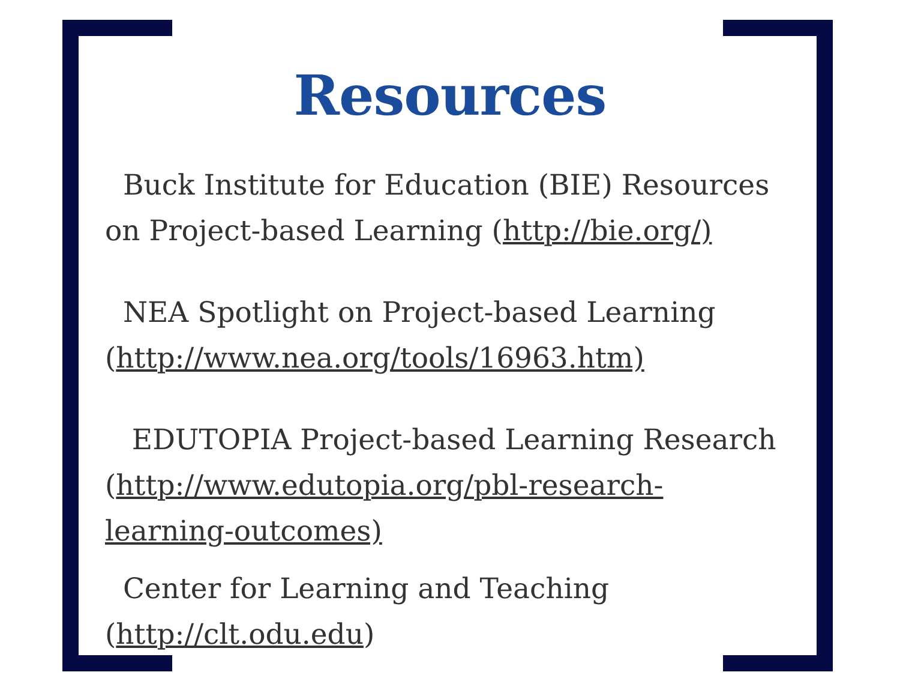Resources
Buck Institute for Education (BIE) Resources on Project-based Learning (http://bie.org/)
NEA Spotlight on Project-based Learning (http://www.nea.org/tools/16963.htm)
EDUTOPIA Project-based Learning Research (http://www.edutopia.org/pbl-research-learning-outcomes)
Center for Learning and Teaching (http://clt.odu.edu)